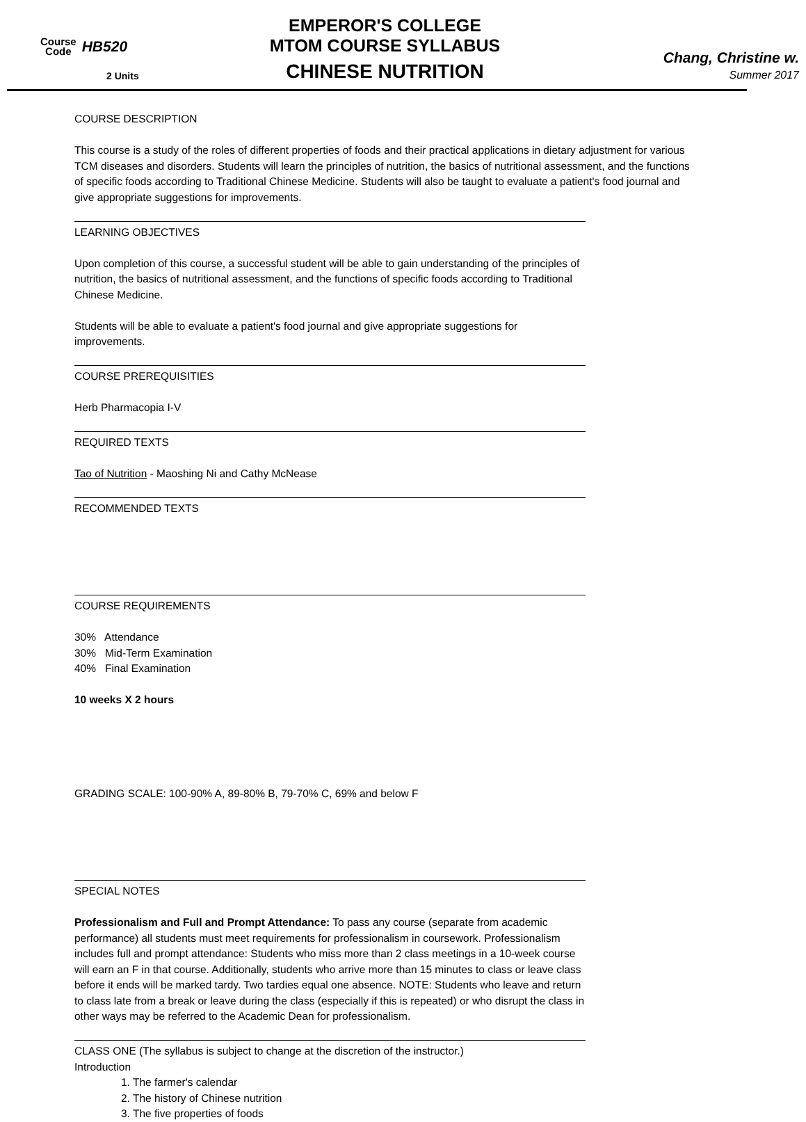Course
Code
HB520
2 Units
EMPEROR'S COLLEGE
MTOM COURSE SYLLABUS
CHINESE NUTRITION
Chang, Christine w.
Summer 2017
COURSE DESCRIPTION
This course is a study of the roles of different properties of foods and their practical applications in dietary adjustment for various TCM diseases and disorders. Students will learn the principles of nutrition, the basics of nutritional assessment, and the functions of specific foods according to Traditional Chinese Medicine. Students will also be taught to evaluate a patient's food journal and give appropriate suggestions for improvements.
LEARNING OBJECTIVES
Upon completion of this course, a successful student will be able to gain understanding of the principles of nutrition, the basics of nutritional assessment, and the functions of specific foods according to Traditional Chinese Medicine.
Students will be able to evaluate a patient's food journal and give appropriate suggestions for improvements.
COURSE PREREQUISITIES
Herb Pharmacopia I-V
REQUIRED TEXTS
Tao of Nutrition - Maoshing Ni and Cathy McNease
RECOMMENDED TEXTS
COURSE REQUIREMENTS
30% Attendance
30% Mid-Term Examination
40% Final Examination
10 weeks X 2 hours
GRADING SCALE: 100-90% A, 89-80% B, 79-70% C, 69% and below F
SPECIAL NOTES
Professionalism and Full and Prompt Attendance: To pass any course (separate from academic performance) all students must meet requirements for professionalism in coursework. Professionalism includes full and prompt attendance: Students who miss more than 2 class meetings in a 10-week course will earn an F in that course. Additionally, students who arrive more than 15 minutes to class or leave class before it ends will be marked tardy. Two tardies equal one absence. NOTE: Students who leave and return to class late from a break or leave during the class (especially if this is repeated) or who disrupt the class in other ways may be referred to the Academic Dean for professionalism.
CLASS ONE (The syllabus is subject to change at the discretion of the instructor.)
Introduction
1. The farmer's calendar
2. The history of Chinese nutrition
3. The five properties of foods